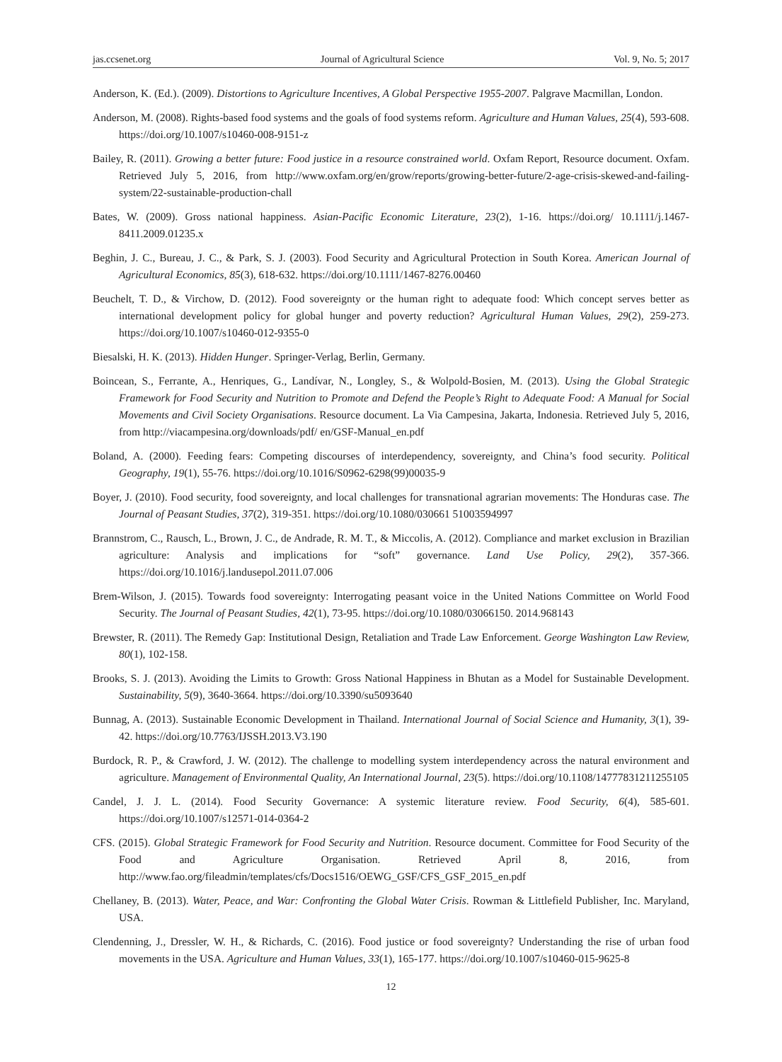jas.ccsenet.org Journal of Agricultural Science Vol. 9, No. 5; 2017
Anderson, K. (Ed.). (2009). Distortions to Agriculture Incentives, A Global Perspective 1955-2007. Palgrave Macmillan, London.
Anderson, M. (2008). Rights-based food systems and the goals of food systems reform. Agriculture and Human Values, 25(4), 593-608. https://doi.org/10.1007/s10460-008-9151-z
Bailey, R. (2011). Growing a better future: Food justice in a resource constrained world. Oxfam Report, Resource document. Oxfam. Retrieved July 5, 2016, from http://www.oxfam.org/en/grow/reports/growing-better-future/2-age-crisis-skewed-and-failing-system/22-sustainable-production-chall
Bates, W. (2009). Gross national happiness. Asian-Pacific Economic Literature, 23(2), 1-16. https://doi.org/ 10.1111/j.1467-8411.2009.01235.x
Beghin, J. C., Bureau, J. C., & Park, S. J. (2003). Food Security and Agricultural Protection in South Korea. American Journal of Agricultural Economics, 85(3), 618-632. https://doi.org/10.1111/1467-8276.00460
Beuchelt, T. D., & Virchow, D. (2012). Food sovereignty or the human right to adequate food: Which concept serves better as international development policy for global hunger and poverty reduction? Agricultural Human Values, 29(2), 259-273. https://doi.org/10.1007/s10460-012-9355-0
Biesalski, H. K. (2013). Hidden Hunger. Springer-Verlag, Berlin, Germany.
Boincean, S., Ferrante, A., Henriques, G., Landívar, N., Longley, S., & Wolpold-Bosien, M. (2013). Using the Global Strategic Framework for Food Security and Nutrition to Promote and Defend the People’s Right to Adequate Food: A Manual for Social Movements and Civil Society Organisations. Resource document. La Via Campesina, Jakarta, Indonesia. Retrieved July 5, 2016, from http://viacampesina.org/downloads/pdf/ en/GSF-Manual_en.pdf
Boland, A. (2000). Feeding fears: Competing discourses of interdependency, sovereignty, and China’s food security. Political Geography, 19(1), 55-76. https://doi.org/10.1016/S0962-6298(99)00035-9
Boyer, J. (2010). Food security, food sovereignty, and local challenges for transnational agrarian movements: The Honduras case. The Journal of Peasant Studies, 37(2), 319-351. https://doi.org/10.1080/030661 51003594997
Brannstrom, C., Rausch, L., Brown, J. C., de Andrade, R. M. T., & Miccolis, A. (2012). Compliance and market exclusion in Brazilian agriculture: Analysis and implications for “soft” governance. Land Use Policy, 29(2), 357-366. https://doi.org/10.1016/j.landusepol.2011.07.006
Brem-Wilson, J. (2015). Towards food sovereignty: Interrogating peasant voice in the United Nations Committee on World Food Security. The Journal of Peasant Studies, 42(1), 73-95. https://doi.org/10.1080/03066150. 2014.968143
Brewster, R. (2011). The Remedy Gap: Institutional Design, Retaliation and Trade Law Enforcement. George Washington Law Review, 80(1), 102-158.
Brooks, S. J. (2013). Avoiding the Limits to Growth: Gross National Happiness in Bhutan as a Model for Sustainable Development. Sustainability, 5(9), 3640-3664. https://doi.org/10.3390/su5093640
Bunnag, A. (2013). Sustainable Economic Development in Thailand. International Journal of Social Science and Humanity, 3(1), 39-42. https://doi.org/10.7763/IJSSH.2013.V3.190
Burdock, R. P., & Crawford, J. W. (2012). The challenge to modelling system interdependency across the natural environment and agriculture. Management of Environmental Quality, An International Journal, 23(5). https://doi.org/10.1108/14777831211255105
Candel, J. J. L. (2014). Food Security Governance: A systemic literature review. Food Security, 6(4), 585-601. https://doi.org/10.1007/s12571-014-0364-2
CFS. (2015). Global Strategic Framework for Food Security and Nutrition. Resource document. Committee for Food Security of the Food and Agriculture Organisation. Retrieved April 8, 2016, from http://www.fao.org/fileadmin/templates/cfs/Docs1516/OEWG_GSF/CFS_GSF_2015_en.pdf
Chellaney, B. (2013). Water, Peace, and War: Confronting the Global Water Crisis. Rowman & Littlefield Publisher, Inc. Maryland, USA.
Clendenning, J., Dressler, W. H., & Richards, C. (2016). Food justice or food sovereignty? Understanding the rise of urban food movements in the USA. Agriculture and Human Values, 33(1), 165-177. https://doi.org/10.1007/s10460-015-9625-8
12